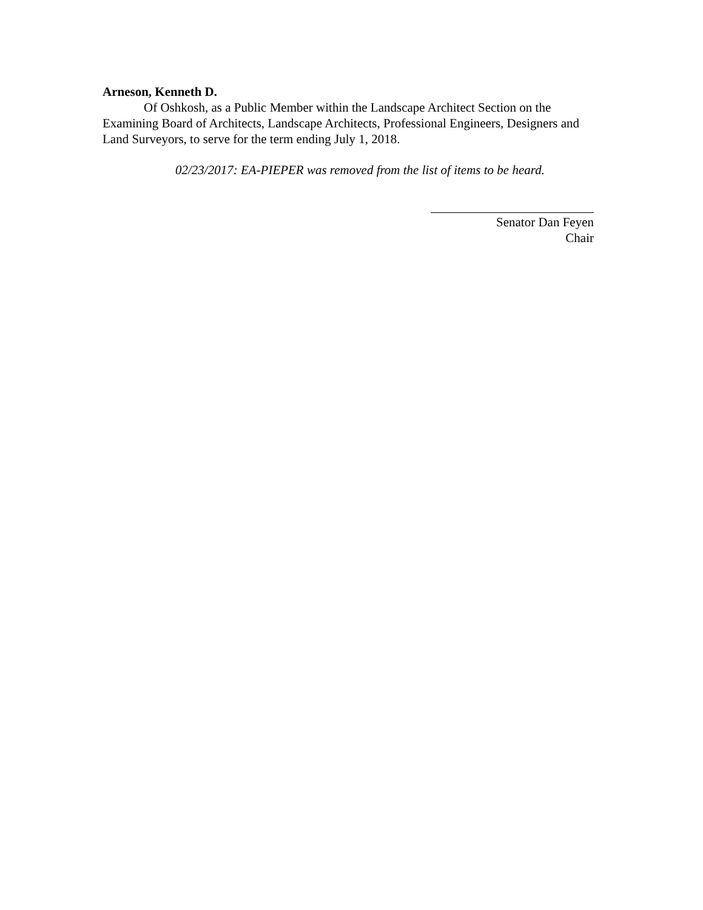Arneson, Kenneth D.
Of Oshkosh, as a Public Member within the Landscape Architect Section on the Examining Board of Architects, Landscape Architects, Professional Engineers, Designers and Land Surveyors, to serve for the term ending July 1, 2018.
02/23/2017: EA-PIEPER was removed from the list of items to be heard.
Senator Dan Feyen
Chair